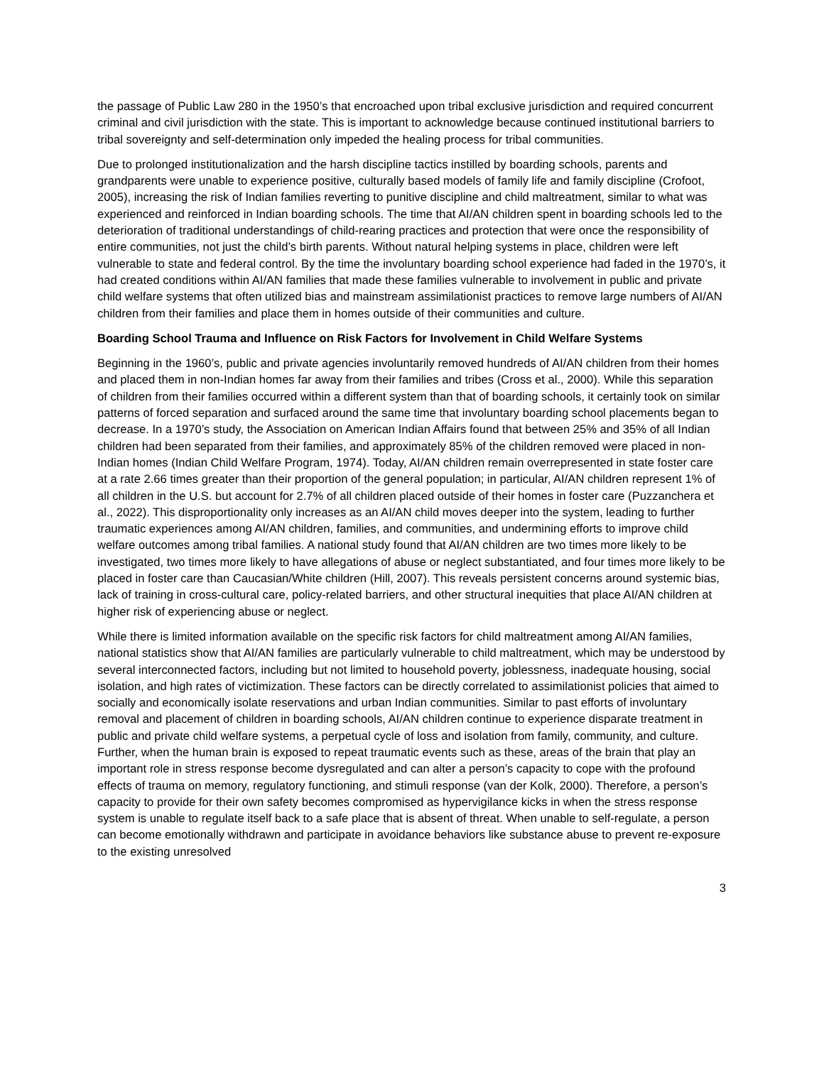the passage of Public Law 280 in the 1950’s that encroached upon tribal exclusive jurisdiction and required concurrent criminal and civil jurisdiction with the state. This is important to acknowledge because continued institutional barriers to tribal sovereignty and self-determination only impeded the healing process for tribal communities.
Due to prolonged institutionalization and the harsh discipline tactics instilled by boarding schools, parents and grandparents were unable to experience positive, culturally based models of family life and family discipline (Crofoot, 2005), increasing the risk of Indian families reverting to punitive discipline and child maltreatment, similar to what was experienced and reinforced in Indian boarding schools. The time that AI/AN children spent in boarding schools led to the deterioration of traditional understandings of child-rearing practices and protection that were once the responsibility of entire communities, not just the child’s birth parents. Without natural helping systems in place, children were left vulnerable to state and federal control. By the time the involuntary boarding school experience had faded in the 1970’s, it had created conditions within AI/AN families that made these families vulnerable to involvement in public and private child welfare systems that often utilized bias and mainstream assimilationist practices to remove large numbers of AI/AN children from their families and place them in homes outside of their communities and culture.
Boarding School Trauma and Influence on Risk Factors for Involvement in Child Welfare Systems
Beginning in the 1960’s, public and private agencies involuntarily removed hundreds of AI/AN children from their homes and placed them in non-Indian homes far away from their families and tribes (Cross et al., 2000). While this separation of children from their families occurred within a different system than that of boarding schools, it certainly took on similar patterns of forced separation and surfaced around the same time that involuntary boarding school placements began to decrease. In a 1970’s study, the Association on American Indian Affairs found that between 25% and 35% of all Indian children had been separated from their families, and approximately 85% of the children removed were placed in non-Indian homes (Indian Child Welfare Program, 1974). Today, AI/AN children remain overrepresented in state foster care at a rate 2.66 times greater than their proportion of the general population; in particular, AI/AN children represent 1% of all children in the U.S. but account for 2.7% of all children placed outside of their homes in foster care (Puzzanchera et al., 2022). This disproportionality only increases as an AI/AN child moves deeper into the system, leading to further traumatic experiences among AI/AN children, families, and communities, and undermining efforts to improve child welfare outcomes among tribal families. A national study found that AI/AN children are two times more likely to be investigated, two times more likely to have allegations of abuse or neglect substantiated, and four times more likely to be placed in foster care than Caucasian/White children (Hill, 2007). This reveals persistent concerns around systemic bias, lack of training in cross-cultural care, policy-related barriers, and other structural inequities that place AI/AN children at higher risk of experiencing abuse or neglect.
While there is limited information available on the specific risk factors for child maltreatment among AI/AN families, national statistics show that AI/AN families are particularly vulnerable to child maltreatment, which may be understood by several interconnected factors, including but not limited to household poverty, joblessness, inadequate housing, social isolation, and high rates of victimization. These factors can be directly correlated to assimilationist policies that aimed to socially and economically isolate reservations and urban Indian communities. Similar to past efforts of involuntary removal and placement of children in boarding schools, AI/AN children continue to experience disparate treatment in public and private child welfare systems, a perpetual cycle of loss and isolation from family, community, and culture. Further, when the human brain is exposed to repeat traumatic events such as these, areas of the brain that play an important role in stress response become dysregulated and can alter a person’s capacity to cope with the profound effects of trauma on memory, regulatory functioning, and stimuli response (van der Kolk, 2000). Therefore, a person’s capacity to provide for their own safety becomes compromised as hypervigilance kicks in when the stress response system is unable to regulate itself back to a safe place that is absent of threat. When unable to self-regulate, a person can become emotionally withdrawn and participate in avoidance behaviors like substance abuse to prevent re-exposure to the existing unresolved
3